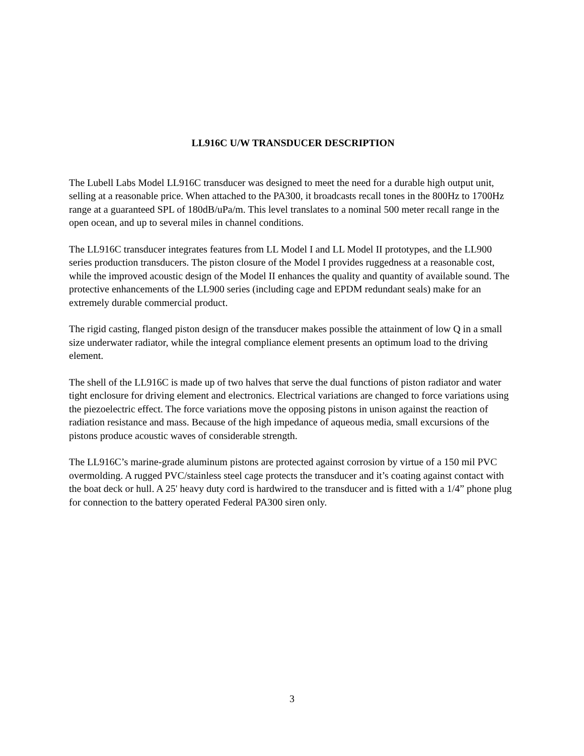LL916C U/W TRANSDUCER DESCRIPTION
The Lubell Labs Model LL916C transducer was designed to meet the need for a durable high output unit, selling at a reasonable price. When attached to the PA300, it broadcasts recall tones in the 800Hz to 1700Hz range at a guaranteed SPL of 180dB/uPa/m. This level translates to a nominal 500 meter recall range in the open ocean, and up to several miles in channel conditions.
The LL916C transducer integrates features from LL Model I and LL Model II prototypes, and the LL900 series production transducers. The piston closure of the Model I provides ruggedness at a reasonable cost, while the improved acoustic design of the Model II enhances the quality and quantity of available sound. The protective enhancements of the LL900 series (including cage and EPDM redundant seals) make for an extremely durable commercial product.
The rigid casting, flanged piston design of the transducer makes possible the attainment of low Q in a small size underwater radiator, while the integral compliance element presents an optimum load to the driving element.
The shell of the LL916C is made up of two halves that serve the dual functions of piston radiator and water tight enclosure for driving element and electronics. Electrical variations are changed to force variations using the piezoelectric effect. The force variations move the opposing pistons in unison against the reaction of radiation resistance and mass. Because of the high impedance of aqueous media, small excursions of the pistons produce acoustic waves of considerable strength.
The LL916C’s marine-grade aluminum pistons are protected against corrosion by virtue of a 150 mil PVC overmolding. A rugged PVC/stainless steel cage protects the transducer and it’s coating against contact with the boat deck or hull. A 25' heavy duty cord is hardwired to the transducer and is fitted with a 1/4” phone plug for connection to the battery operated Federal PA300 siren only.
3